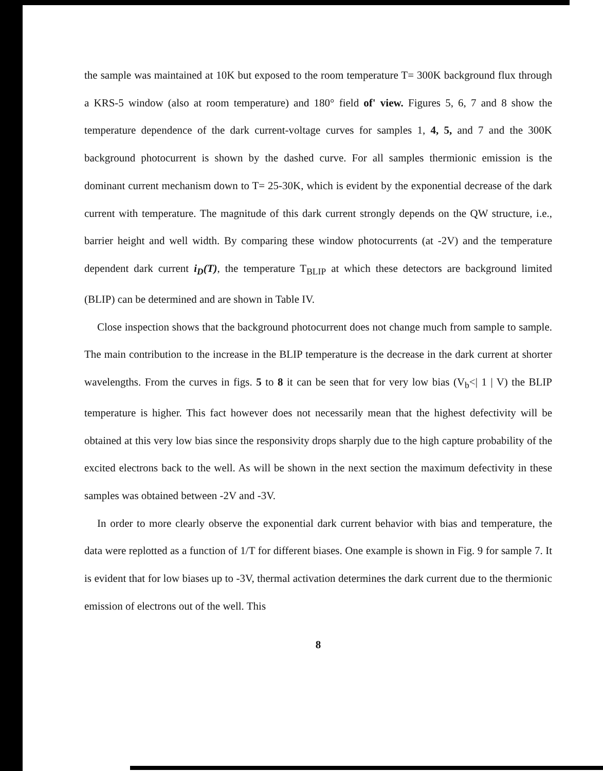the sample was maintained at 10K but exposed to the room temperature T= 300K background flux through a KRS-5 window (also at room temperature) and 180° field of' view. Figures 5, 6, 7 and 8 show the temperature dependence of the dark current-voltage curves for samples 1, 4, 5, and 7 and the 300K background photocurrent is shown by the dashed curve. For all samples thermionic emission is the dominant current mechanism down to T= 25-30K, which is evident by the exponential decrease of the dark current with temperature. The magnitude of this dark current strongly depends on the QW structure, i.e., barrier height and well width. By comparing these window photocurrents (at -2V) and the temperature dependent dark current i<sub>D</sub>(T), the temperature T<sub>BLIP</sub> at which these detectors are background limited (BLIP) can be determined and are shown in Table IV.
Close inspection shows that the background photocurrent does not change much from sample to sample. The main contribution to the increase in the BLIP temperature is the decrease in the dark current at shorter wavelengths. From the curves in figs. 5 to 8 it can be seen that for very low bias (V<sub>b</sub><| 1 | V) the BLIP temperature is higher. This fact however does not necessarily mean that the highest defectivity will be obtained at this very low bias since the responsivity drops sharply due to the high capture probability of the excited electrons back to the well. As will be shown in the next section the maximum defectivity in these samples was obtained between -2V and -3V.
In order to more clearly observe the exponential dark current behavior with bias and temperature, the data were replotted as a function of 1/T for different biases. One example is shown in Fig. 9 for sample 7. It is evident that for low biases up to -3V, thermal activation determines the dark current due to the thermionic emission of electrons out of the well. This
8